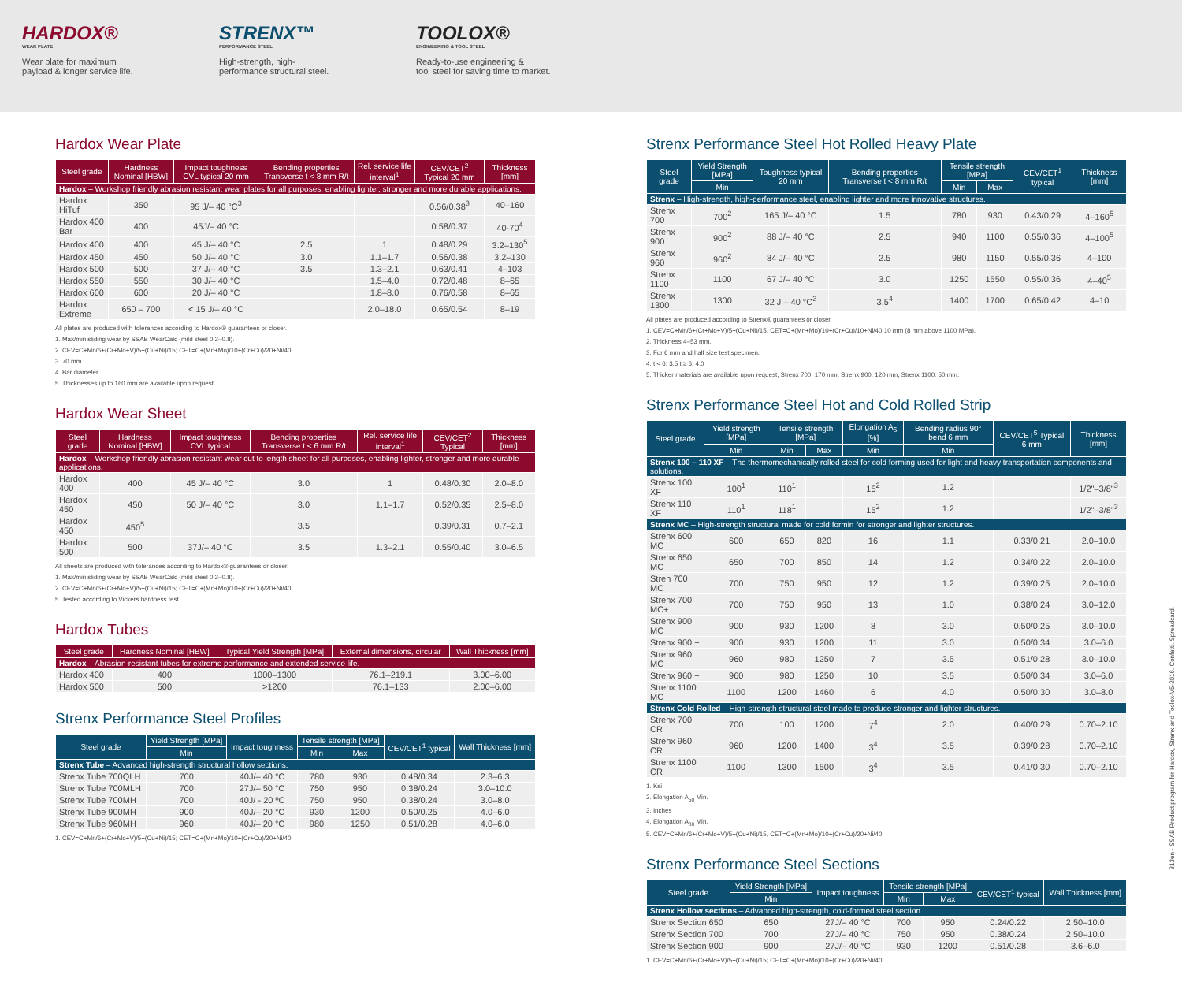HARDOX®
WEAR PLATE
Wear plate for maximum
payload & longer service life.
STRENX™
PERFORMANCE STEEL
High-strength, high-
performance structural steel.
TOOLOX®
ENGINEERING & TOOL STEEL
Ready-to-use engineering &
tool steel for saving time to market.
Hardox Wear Plate
| Steel grade | Hardness Nominal [HBW] | Impact toughness CVL typical 20 mm | Bending properties Transverse t < 8 mm R/t | Rel. service life interval<sup>1</sup> | CEV/CET<sup>2</sup> Typical 20 mm | Thickness [mm] |
| --- | --- | --- | --- | --- | --- | --- |
| Hardox – Workshop friendly abrasion resistant wear plates for all purposes, enabling lighter, stronger and more durable applications. | | | | | | |
| Hardox HiTuf | 350 | 95 J/– 40 °C<sup>3</sup> | | | 0.56/0.38<sup>3</sup> | 40–160 |
| Hardox 400 Bar | 400 | 45J/– 40 °C | | | 0.58/0.37 | 40-70<sup>4</sup> |
| Hardox 400 | 400 | 45 J/– 40 °C | 2.5 | 1 | 0.48/0.29 | 3.2–130<sup>5</sup> |
| Hardox 450 | 450 | 50 J/– 40 °C | 3.0 | 1.1–1.7 | 0.56/0.38 | 3.2–130 |
| Hardox 500 | 500 | 37 J/– 40 °C | 3.5 | 1.3–2.1 | 0.63/0.41 | 4–103 |
| Hardox 550 | 550 | 30 J/– 40 °C | | 1.5–4.0 | 0.72/0.48 | 8–65 |
| Hardox 600 | 600 | 20 J/– 40 °C | | 1.8–8.0 | 0.76/0.58 | 8–65 |
| Hardox Extreme | 650 – 700 | < 15 J/– 40 °C | | 2.0–18.0 | 0.65/0.54 | 8–19 |
All plates are produced with tolerances according to Hardox® guarantees or closer.
1. Max/min sliding wear by SSAB WearCalc (mild steel 0.2–0.8).
2. CEV=C+Mn/6+(Cr+Mo+V)/5+(Cu+Ni)/15; CET=C+(Mn+Mo)/10+(Cr+Cu)/20+Ni/40
3. 70 mm
4. Bar diameter
5. Thicknesses up to 160 mm are available upon request.
Hardox Wear Sheet
| Steel grade | Hardness Nominal [HBW] | Impact toughness CVL typical | Bending properties Transverse t < 6 mm R/t | Rel. service life interval<sup>1</sup> | CEV/CET<sup>2</sup> Typical | Thickness [mm] |
| --- | --- | --- | --- | --- | --- | --- |
| Hardox – Workshop friendly abrasion resistant wear cut to length sheet for all purposes, enabling lighter, stronger and more durable applications. | | | | | | |
| Hardox 400 | 400 | 45 J/– 40 °C | 3.0 | 1 | 0.48/0.30 | 2.0–8.0 |
| Hardox 450 | 450 | 50 J/– 40 °C | 3.0 | 1.1–1.7 | 0.52/0.35 | 2.5–8.0 |
| Hardox 450 | 450<sup>5</sup> | | 3.5 | | 0.39/0.31 | 0.7–2.1 |
| Hardox 500 | 500 | 37J/– 40 °C | 3.5 | 1.3–2.1 | 0.55/0.40 | 3.0–6.5 |
All sheets are produced with tolerances according to Hardox® guarantees or closer.
1. Max/min sliding wear by SSAB WearCalc (mild steel 0.2–0.8).
2. CEV=C+Mn/6+(Cr+Mo+V)/5+(Cu+Ni)/15; CET=C+(Mn+Mo)/10+(Cr+Cu)/20+Ni/40
5. Tested according to Vickers hardness test.
Hardox Tubes
| Steel grade | Hardness Nominal [HBW] | Typical Yield Strength [MPa] | External dimensions, circular | Wall Thickness [mm] |
| --- | --- | --- | --- | --- |
| Hardox – Abrasion-resistant tubes for extreme performance and extended service life. | | | | |
| Hardox 400 | 400 | 1000–1300 | 76.1–219.1 | 3.00–6.00 |
| Hardox 500 | 500 | >1200 | 76.1–133 | 2.00–6.00 |
Strenx Performance Steel Profiles
| Steel grade | Yield Strength [MPa] | Impact toughness | Tensile strength [MPa] | | CEV/CET<sup>1</sup> typical | Wall Thickness [mm] |
| --- | --- | --- | --- | --- | --- | --- |
| | Min | | Min | Max | | |
| Strenx Tube – Advanced high-strength structural hollow sections. | | | | | | |
| Strenx Tube 700QLH | 700 | 40J/– 40 °C | 780 | 930 | 0.48/0.34 | 2.3–6.3 |
| Strenx Tube 700MLH | 700 | 27J/– 50 °C | 750 | 950 | 0.38/0.24 | 3.0–10.0 |
| Strenx Tube 700MH | 700 | 40J/ - 20 ºC | 750 | 950 | 0.38/0.24 | 3.0–8.0 |
| Strenx Tube 900MH | 900 | 40J/– 20 °C | 930 | 1200 | 0.50/0.25 | 4.0–6.0 |
| Strenx Tube 960MH | 960 | 40J/– 20 °C | 980 | 1250 | 0.51/0.28 | 4.0–6.0 |
1. CEV=C+Mn/6+(Cr+Mo+V)/5+(Cu+Ni)/15; CET=C+(Mn+Mo)/10+(Cr+Cu)/20+Ni/40
Strenx Performance Steel Hot Rolled Heavy Plate
| Steel grade | Yield Strength [MPa] | Toughness typical 20 mm | Bending properties Transverse t < 8 mm R/t | Tensile strength [MPa] | | CEV/CET<sup>1</sup> typical | Thickness [mm] |
| --- | --- | --- | --- | --- | --- | --- | --- |
| | Min | | | Min | Max | | |
| Strenx – High-strength, high-performance steel, enabling lighter and more innovative structures. | | | | | | | |
| Strenx 700 | 700<sup>2</sup> | 165 J/– 40 °C | 1.5 | 780 | 930 | 0.43/0.29 | 4–160<sup>5</sup> |
| Strenx 900 | 900<sup>2</sup> | 88 J/– 40 °C | 2.5 | 940 | 1100 | 0.55/0.36 | 4–100<sup>5</sup> |
| Strenx 960 | 960<sup>2</sup> | 84 J/– 40 °C | 2.5 | 980 | 1150 | 0.55/0.36 | 4–100 |
| Strenx 1100 | 1100 | 67 J/– 40 °C | 3.0 | 1250 | 1550 | 0.55/0.36 | 4–40<sup>5</sup> |
| Strenx 1300 | 1300 | 32 J – 40 °C<sup>3</sup> | 3.5<sup>4</sup> | 1400 | 1700 | 0.65/0.42 | 4–10 |
All plates are produced according to Strenx® guarantees or closer.
1. CEV=C+Mn/6+(Cr+Mo+V)/5+(Cu+Ni)/15, CET=C+(Mn+Mo)/10+(Cr+Cu)/10+Ni/40 10 mm (8 mm above 1100 MPa).
2. Thickness 4–53 mm.
3. For 6 mm and half size test specimen.
4. t < 6: 3.5 t ≥ 6: 4.0
5. Thicker materials are available upon request, Strenx 700: 170 mm, Strenx 900: 120 mm, Strenx 1100: 50 mm.
Strenx Performance Steel Hot and Cold Rolled Strip
| Steel grade | Yield strength [MPa] | Tensile strength [MPa] | | Elongation A<sub>5</sub> [%] | Bending radius 90° bend 6 mm | CEV/CET<sup>5</sup> Typical 6 mm | Thickness [mm] |
| --- | --- | --- | --- | --- | --- | --- | --- |
| | Min | Min | Max | Min | Min | | |
| Strenx 100 – 110 XF – The thermomechanically rolled steel for cold forming used for light and heavy transportation components and solutions. | | | | | | | |
| Strenx 100 XF | 100<sup>1</sup> | 110<sup>1</sup> | | 15<sup>2</sup> | 1.2 | | 1/2"–3/8"<sup>3</sup> |
| Strenx 110 XF | 110<sup>1</sup> | 118<sup>1</sup> | | 15<sup>2</sup> | 1.2 | | 1/2"–3/8"<sup>3</sup> |
| Strenx MC – High-strength structural made for cold formin for stronger and lighter structures. | | | | | | | |
| Strenx 600 MC | 600 | 650 | 820 | 16 | 1.1 | 0.33/0.21 | 2.0–10.0 |
| Strenx 650 MC | 650 | 700 | 850 | 14 | 1.2 | 0.34/0.22 | 2.0–10.0 |
| Stren 700 MC | 700 | 750 | 950 | 12 | 1.2 | 0.39/0.25 | 2.0–10.0 |
| Strenx 700 MC+ | 700 | 750 | 950 | 13 | 1.0 | 0.38/0.24 | 3.0–12.0 |
| Strenx 900 MC | 900 | 930 | 1200 | 8 | 3.0 | 0.50/0.25 | 3.0–10.0 |
| Strenx 900 + | 900 | 930 | 1200 | 11 | 3.0 | 0.50/0.34 | 3.0–6.0 |
| Strenx 960 MC | 960 | 980 | 1250 | 7 | 3.5 | 0.51/0.28 | 3.0–10.0 |
| Strenx 960 + | 960 | 980 | 1250 | 10 | 3.5 | 0.50/0.34 | 3.0–6.0 |
| Strenx 1100 MC | 1100 | 1200 | 1460 | 6 | 4.0 | 0.50/0.30 | 3.0–8.0 |
| Strenx Cold Rolled – High-strength structural steel made to produce stronger and lighter structures. | | | | | | | |
| Strenx 700 CR | 700 | 100 | 1200 | 7<sup>4</sup> | 2.0 | 0.40/0.29 | 0.70–2.10 |
| Strenx 960 CR | 960 | 1200 | 1400 | 3<sup>4</sup> | 3.5 | 0.39/0.28 | 0.70–2.10 |
| Strenx 1100 CR | 1100 | 1300 | 1500 | 3<sup>4</sup> | 3.5 | 0.41/0.30 | 0.70–2.10 |
1. Ksi
2. Elongation A<sub>50</sub> Min.
3. Inches
4. Elongation A<sub>80</sub> Min.
5. CEV=C+Mn/6+(Cr+Mo+V)/5+(Cu+Ni)/15, CET=C+(Mn+Mo)/10+(Cr+Cu)/20+Ni/40
Strenx Performance Steel Sections
| Steel grade | Yield Strength [MPa] | Impact toughness | Tensile strength [MPa] | | CEV/CET<sup>1</sup> typical | Wall Thickness [mm] |
| --- | --- | --- | --- | --- | --- | --- |
| | Min | | Min | Max | | |
| Strenx Hollow sections – Advanced high-strength, cold-formed steel section. | | | | | | |
| Strenx Section 650 | 650 | 27J/– 40 °C | 700 | 950 | 0.24/0.22 | 2.50–10.0 |
| Strenx Section 700 | 700 | 27J/– 40 °C | 750 | 950 | 0.38/0.24 | 2.50–10.0 |
| Strenx Section 900 | 900 | 27J/– 40 °C | 930 | 1200 | 0.51/0.28 | 3.6–6.0 |
1. CEV=C+Mn/6+(Cr+Mo+V)/5+(Cu+Ni)/15; CET=C+(Mn+Mo)/10+(Cr+Cu)/20+Ni/40
813en - SSAB Product program for Hardox, Strenx and Toolox-V5-2016. Confetti. Spreadcard.